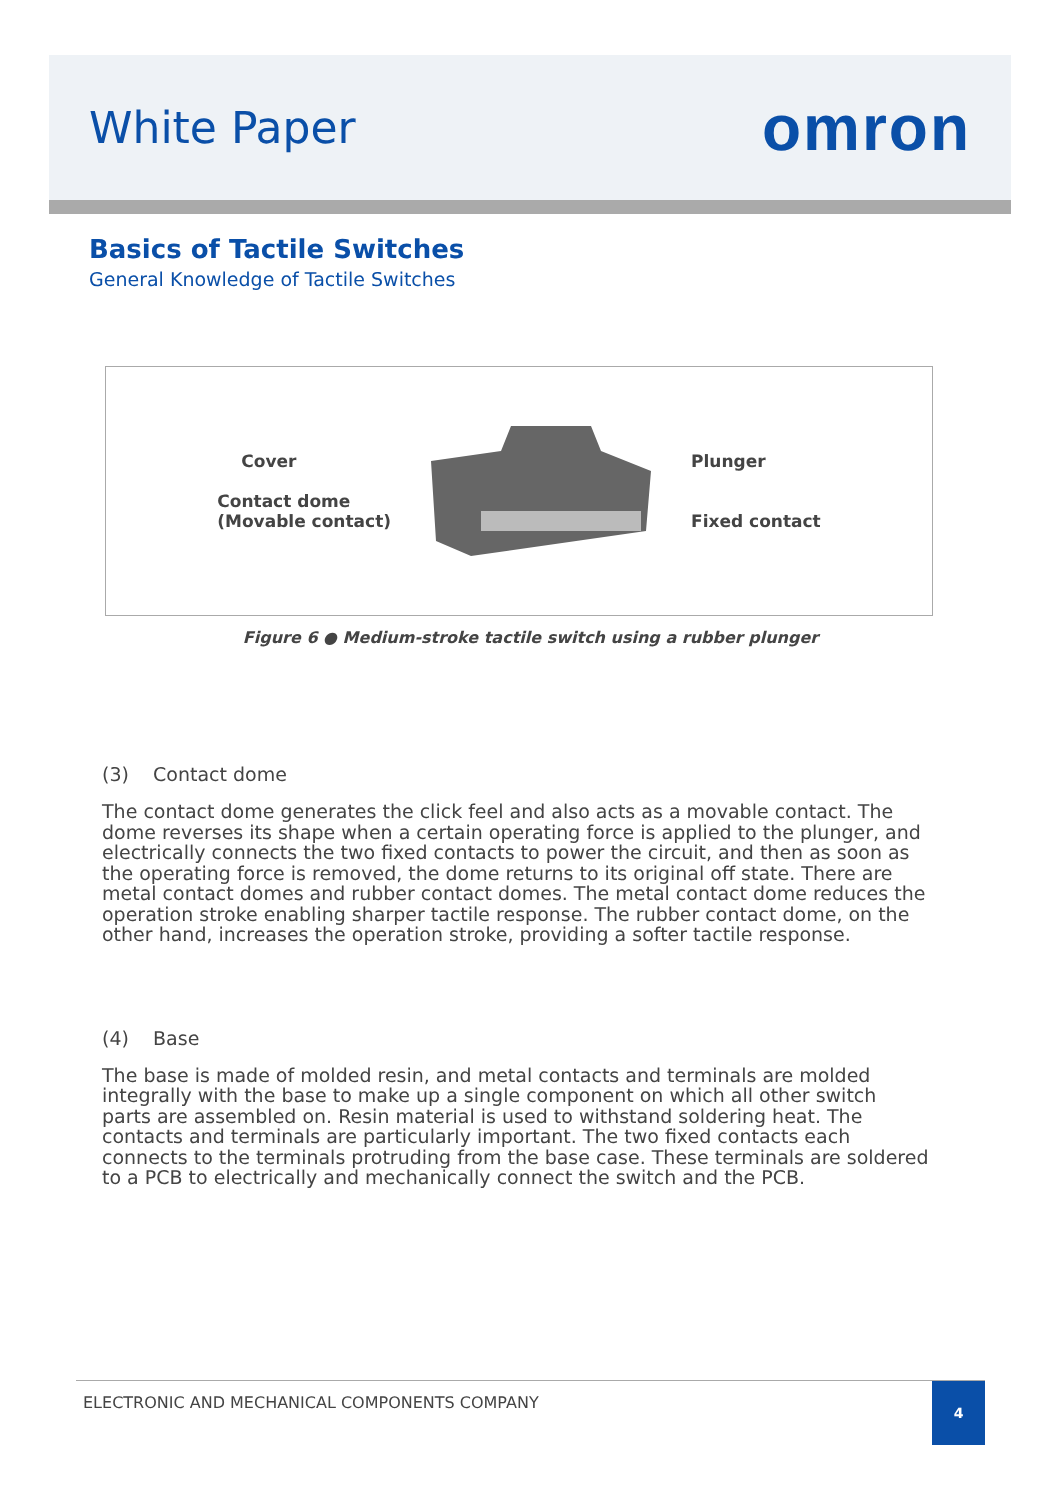White Paper
omron
Basics of Tactile Switches
General Knowledge of Tactile Switches
Cover
Contact dome
(Movable contact)
Plunger
Fixed contact
Figure 6 ● Medium-stroke tactile switch using a rubber plunger
(3) Contact dome
The contact dome generates the click feel and also acts as a movable contact. The dome reverses its shape when a certain operating force is applied to the plunger, and electrically connects the two fixed contacts to power the circuit, and then as soon as the operating force is removed, the dome returns to its original off state. There are metal contact domes and rubber contact domes. The metal contact dome reduces the operation stroke enabling sharper tactile response. The rubber contact dome, on the other hand, increases the operation stroke, providing a softer tactile response.
(4) Base
The base is made of molded resin, and metal contacts and terminals are molded integrally with the base to make up a single component on which all other switch parts are assembled on. Resin material is used to withstand soldering heat. The contacts and terminals are particularly important. The two fixed contacts each connects to the terminals protruding from the base case. These terminals are soldered to a PCB to electrically and mechanically connect the switch and the PCB.
ELECTRONIC AND MECHANICAL COMPONENTS COMPANY
4